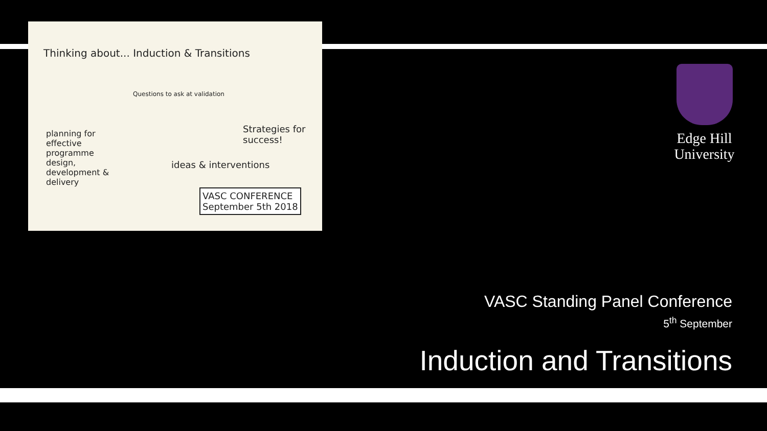Thinking about... Induction & Transitions
Questions to ask at validation
planning for effective programme design, development & delivery
Strategies for success!
ideas & interventions
VASC CONFERENCE
September 5th 2018
Edge Hill
University
VASC Standing Panel Conference
5<sup>th</sup> September
Induction and Transitions